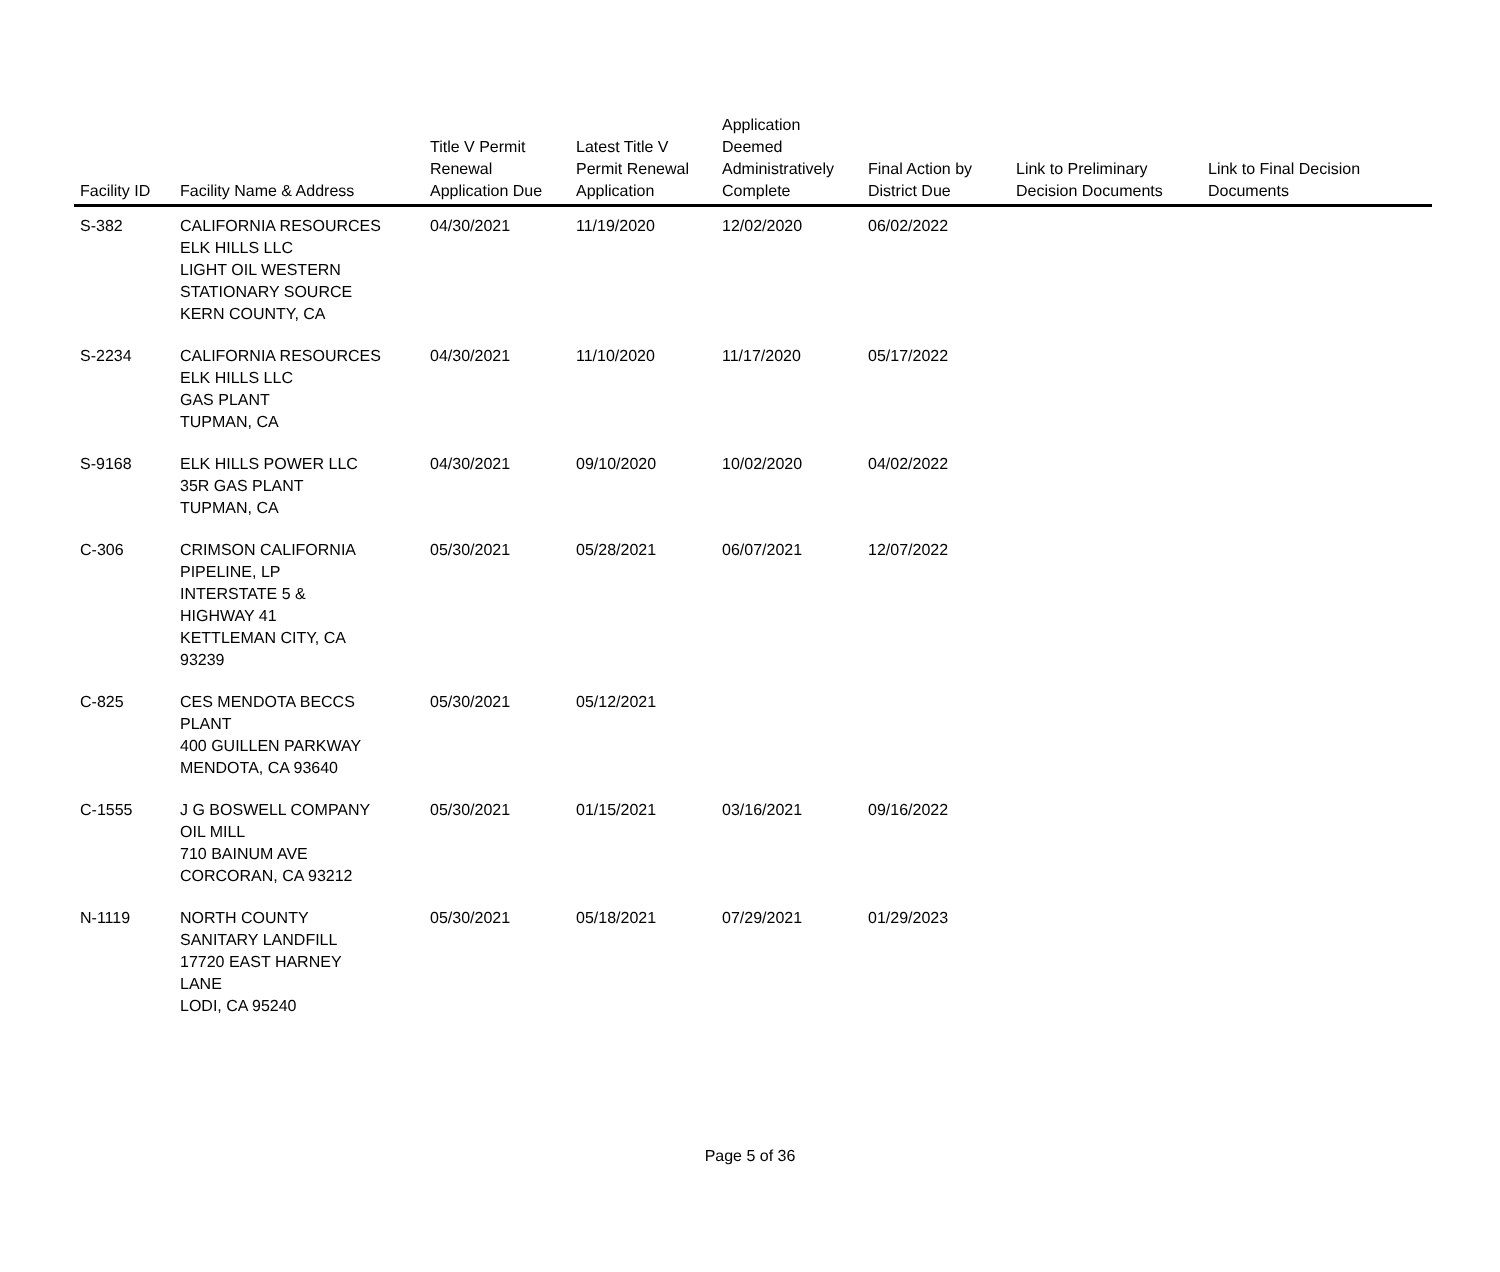| Facility ID | Facility Name & Address | Title V Permit Renewal Application Due | Latest Title V Permit Renewal Application | Application Deemed Administratively Complete | Final Action by District Due | Link to Preliminary Decision Documents | Link to Final Decision Documents |
| --- | --- | --- | --- | --- | --- | --- | --- |
| S-382 | CALIFORNIA RESOURCES ELK HILLS LLC LIGHT OIL WESTERN STATIONARY SOURCE KERN COUNTY, CA | 04/30/2021 | 11/19/2020 | 12/02/2020 | 06/02/2022 | | |
| S-2234 | CALIFORNIA RESOURCES ELK HILLS LLC GAS PLANT TUPMAN, CA | 04/30/2021 | 11/10/2020 | 11/17/2020 | 05/17/2022 | | |
| S-9168 | ELK HILLS POWER LLC 35R GAS PLANT TUPMAN, CA | 04/30/2021 | 09/10/2020 | 10/02/2020 | 04/02/2022 | | |
| C-306 | CRIMSON CALIFORNIA PIPELINE, LP INTERSTATE 5 & HIGHWAY 41 KETTLEMAN CITY, CA 93239 | 05/30/2021 | 05/28/2021 | 06/07/2021 | 12/07/2022 | | |
| C-825 | CES MENDOTA BECCS PLANT 400 GUILLEN PARKWAY MENDOTA, CA 93640 | 05/30/2021 | 05/12/2021 | | | | |
| C-1555 | J G BOSWELL COMPANY OIL MILL 710 BAINUM AVE CORCORAN, CA 93212 | 05/30/2021 | 01/15/2021 | 03/16/2021 | 09/16/2022 | | |
| N-1119 | NORTH COUNTY SANITARY LANDFILL 17720 EAST HARNEY LANE LODI, CA 95240 | 05/30/2021 | 05/18/2021 | 07/29/2021 | 01/29/2023 | | |
Page 5 of 36